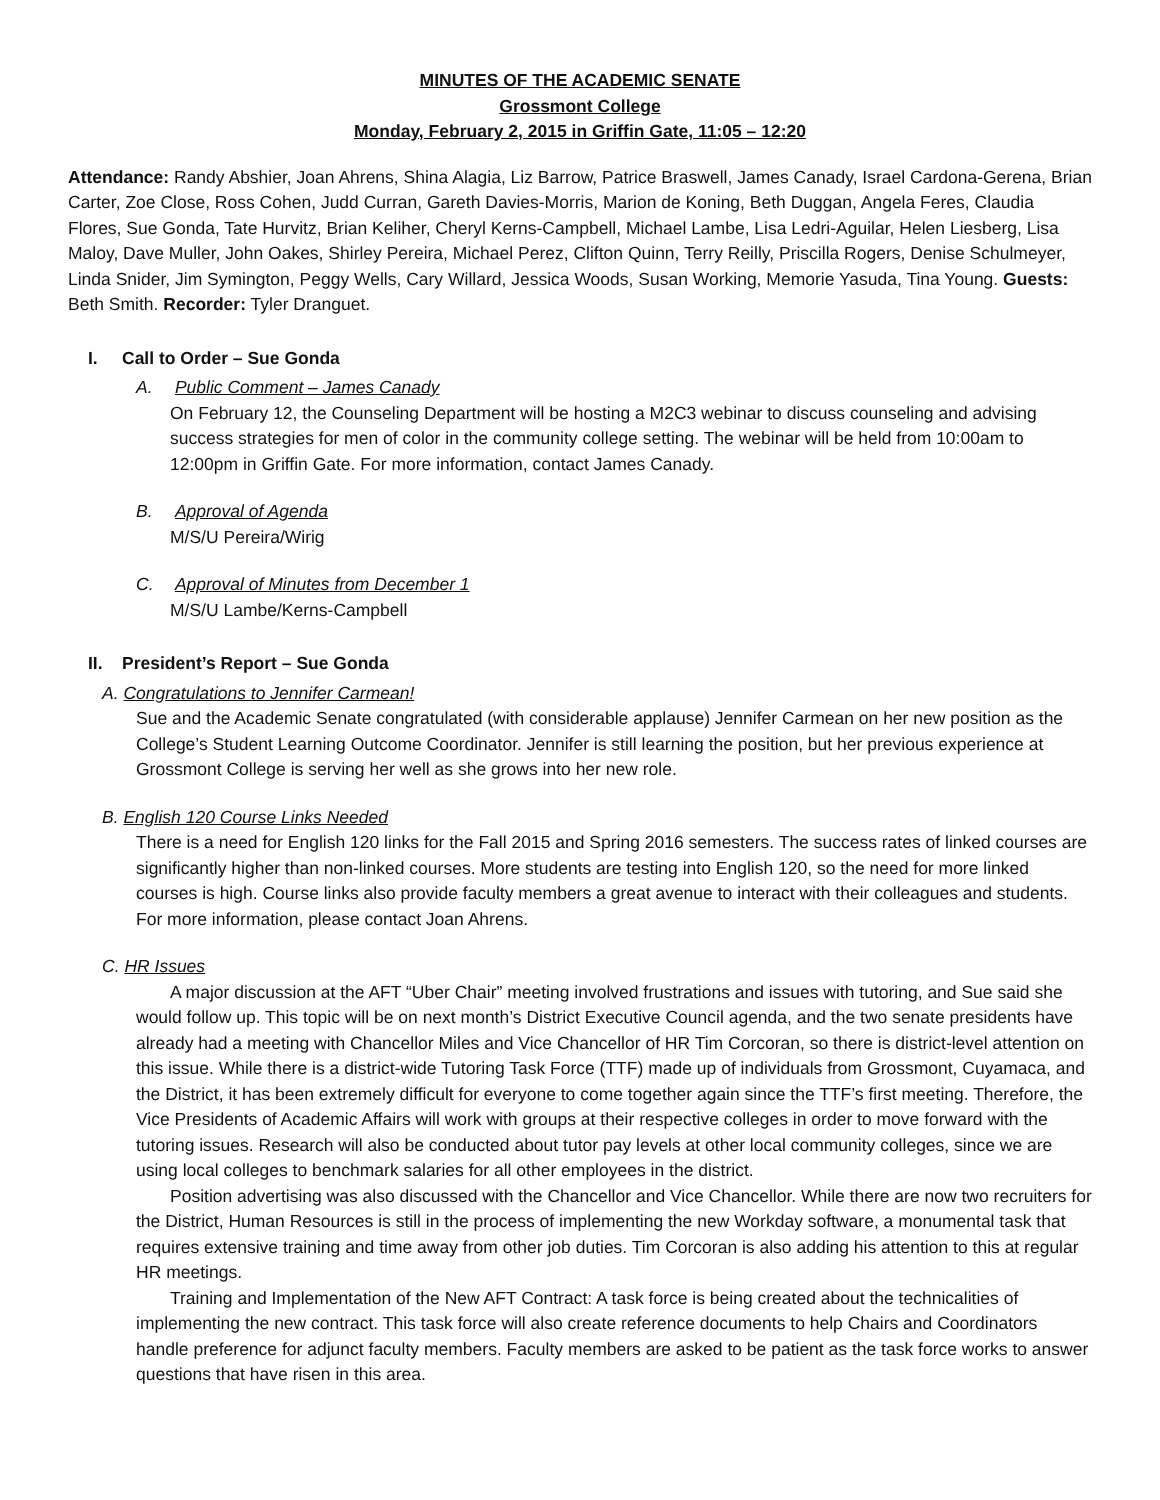MINUTES OF THE ACADEMIC SENATE
Grossmont College
Monday, February 2, 2015 in Griffin Gate, 11:05 – 12:20
Attendance: Randy Abshier, Joan Ahrens, Shina Alagia, Liz Barrow, Patrice Braswell, James Canady, Israel Cardona-Gerena, Brian Carter, Zoe Close, Ross Cohen, Judd Curran, Gareth Davies-Morris, Marion de Koning, Beth Duggan, Angela Feres, Claudia Flores, Sue Gonda, Tate Hurvitz, Brian Keliher, Cheryl Kerns-Campbell, Michael Lambe, Lisa Ledri-Aguilar, Helen Liesberg, Lisa Maloy, Dave Muller, John Oakes, Shirley Pereira, Michael Perez, Clifton Quinn, Terry Reilly, Priscilla Rogers, Denise Schulmeyer, Linda Snider, Jim Symington, Peggy Wells, Cary Willard, Jessica Woods, Susan Working, Memorie Yasuda, Tina Young. Guests: Beth Smith. Recorder: Tyler Dranguet.
I. Call to Order – Sue Gonda
A. Public Comment – James Canady
On February 12, the Counseling Department will be hosting a M2C3 webinar to discuss counseling and advising success strategies for men of color in the community college setting. The webinar will be held from 10:00am to 12:00pm in Griffin Gate. For more information, contact James Canady.
B. Approval of Agenda
M/S/U Pereira/Wirig
C. Approval of Minutes from December 1
M/S/U Lambe/Kerns-Campbell
II. President’s Report – Sue Gonda
A. Congratulations to Jennifer Carmean!
Sue and the Academic Senate congratulated (with considerable applause) Jennifer Carmean on her new position as the College’s Student Learning Outcome Coordinator. Jennifer is still learning the position, but her previous experience at Grossmont College is serving her well as she grows into her new role.
B. English 120 Course Links Needed
There is a need for English 120 links for the Fall 2015 and Spring 2016 semesters. The success rates of linked courses are significantly higher than non-linked courses. More students are testing into English 120, so the need for more linked courses is high. Course links also provide faculty members a great avenue to interact with their colleagues and students. For more information, please contact Joan Ahrens.
C. HR Issues
A major discussion at the AFT “Uber Chair” meeting involved frustrations and issues with tutoring, and Sue said she would follow up. This topic will be on next month’s District Executive Council agenda, and the two senate presidents have already had a meeting with Chancellor Miles and Vice Chancellor of HR Tim Corcoran, so there is district-level attention on this issue. While there is a district-wide Tutoring Task Force (TTF) made up of individuals from Grossmont, Cuyamaca, and the District, it has been extremely difficult for everyone to come together again since the TTF’s first meeting. Therefore, the Vice Presidents of Academic Affairs will work with groups at their respective colleges in order to move forward with the tutoring issues. Research will also be conducted about tutor pay levels at other local community colleges, since we are using local colleges to benchmark salaries for all other employees in the district.
Position advertising was also discussed with the Chancellor and Vice Chancellor. While there are now two recruiters for the District, Human Resources is still in the process of implementing the new Workday software, a monumental task that requires extensive training and time away from other job duties. Tim Corcoran is also adding his attention to this at regular HR meetings.
Training and Implementation of the New AFT Contract: A task force is being created about the technicalities of implementing the new contract. This task force will also create reference documents to help Chairs and Coordinators handle preference for adjunct faculty members. Faculty members are asked to be patient as the task force works to answer questions that have risen in this area.